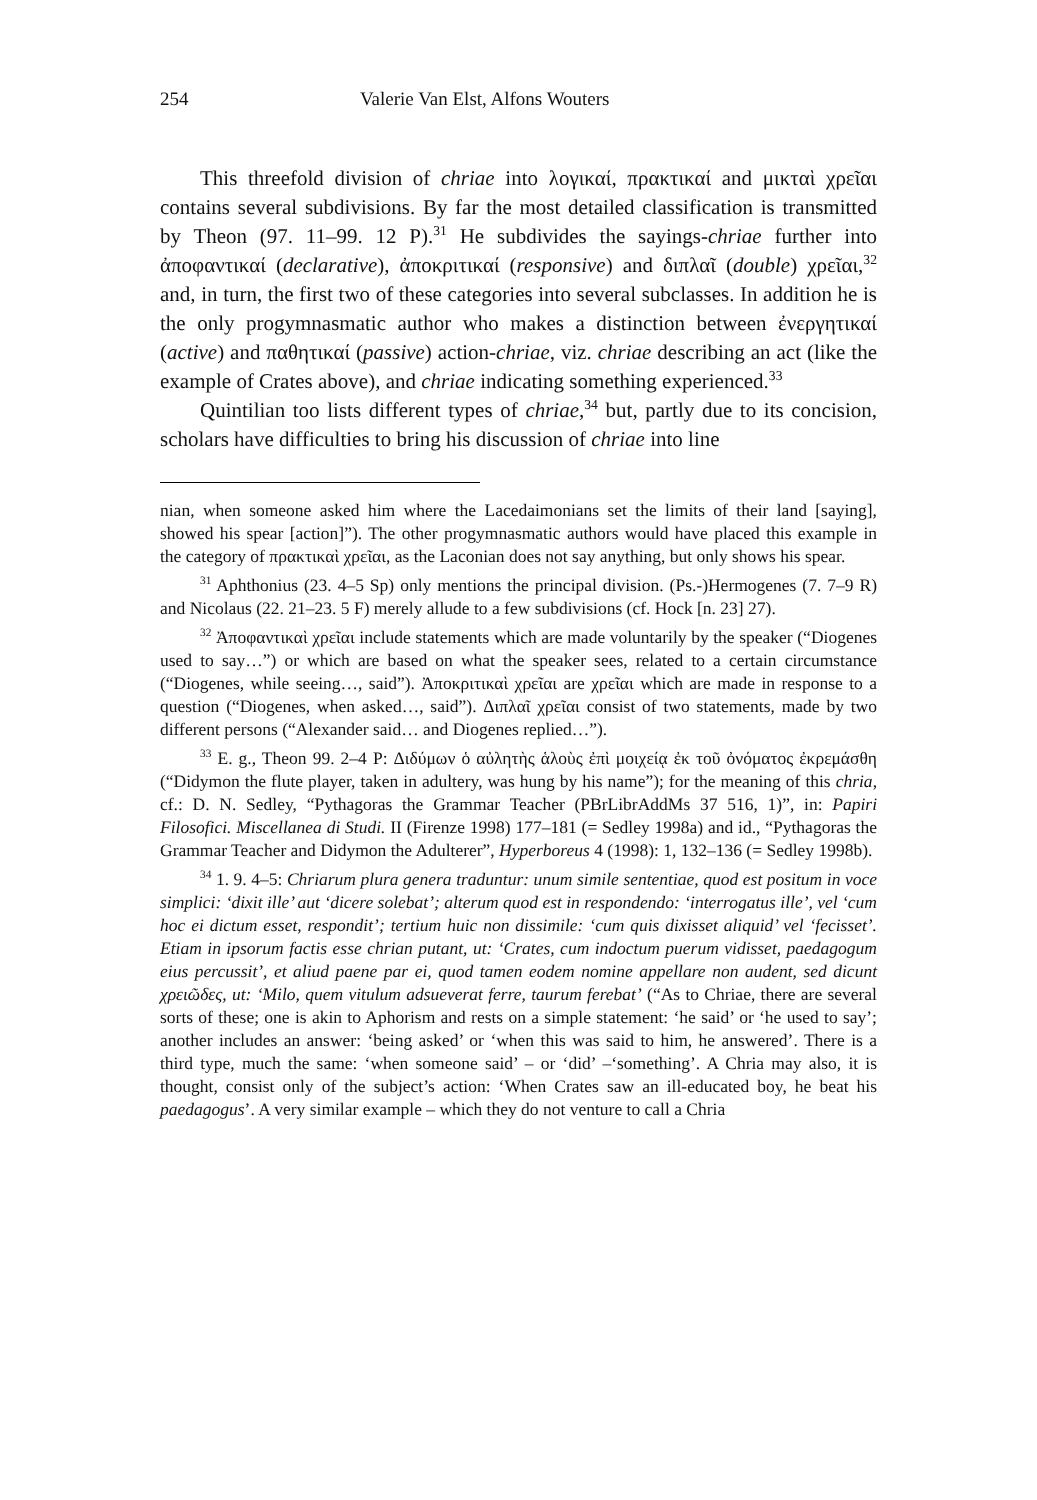254 Valerie Van Elst, Alfons Wouters
This threefold division of chriae into λογικαί, πρακτικαί and μικταὶ χρεῖαι contains several subdivisions. By far the most detailed classification is transmitted by Theon (97. 11–99. 12 P).<sup>31</sup> He subdivides the sayings-chriae further into ἀποφαντικαί (declarative), ἀποκριτικαί (responsive) and διπλαῖ (double) χρεῖαι,<sup>32</sup> and, in turn, the first two of these categories into several subclasses. In addition he is the only progymnasmatic author who makes a distinction between ἐνεργητικαί (active) and παθητικαί (passive) action-chriae, viz. chriae describing an act (like the example of Crates above), and chriae indicating something experienced.<sup>33</sup>
Quintilian too lists different types of chriae,<sup>34</sup> but, partly due to its concision, scholars have difficulties to bring his discussion of chriae into line
nian, when someone asked him where the Lacedaimonians set the limits of their land [saying], showed his spear [action]”). The other progymnasmatic authors would have placed this example in the category of πρακτικαὶ χρεῖαι, as the Laconian does not say anything, but only shows his spear.
<sup>31</sup> Aphthonius (23. 4–5 Sp) only mentions the principal division. (Ps.-)Hermogenes (7. 7–9 R) and Nicolaus (22. 21–23. 5 F) merely allude to a few subdivisions (cf. Hock [n. 23] 27).
<sup>32</sup> Ἀποφαντικαὶ χρεῖαι include statements which are made voluntarily by the speaker (“Diogenes used to say…”) or which are based on what the speaker sees, related to a certain circumstance (“Diogenes, while seeing…, said”). Ἀποκριτικαὶ χρεῖαι are χρεῖαι which are made in response to a question (“Diogenes, when asked…, said”). Διπλαῖ χρεῖαι consist of two statements, made by two different persons (“Alexander said… and Diogenes replied…”).
<sup>33</sup> E. g., Theon 99. 2–4 P: Διδύμων ὁ αὐλητὴς ἁλοὺς ἐπὶ μοιχείᾳ ἐκ τοῦ ὀνόματος ἐκρεμάσθη (“Didymon the flute player, taken in adultery, was hung by his name”); for the meaning of this chria, cf.: D. N. Sedley, “Pythagoras the Grammar Teacher (PBrLibrAddMs 37 516, 1)”, in: Papiri Filosofici. Miscellanea di Studi. II (Firenze 1998) 177–181 (= Sedley 1998a) and id., “Pythagoras the Grammar Teacher and Didymon the Adulterer”, Hyperboreus 4 (1998): 1, 132–136 (= Sedley 1998b).
<sup>34</sup> 1. 9. 4–5: Chriarum plura genera traduntur: unum simile sententiae, quod est positum in voce simplici: ‘dixit ille’ aut ‘dicere solebat’; alterum quod est in respondendo: ‘interrogatus ille’, vel ‘cum hoc ei dictum esset, respondit’; tertium huic non dissimile: ‘cum quis dixisset aliquid’ vel ‘fecisset’. Etiam in ipsorum factis esse chrian putant, ut: ‘Crates, cum indoctum puerum vidisset, paedagogum eius percussit’, et aliud paene par ei, quod tamen eodem nomine appellare non audent, sed dicunt χρειῶδες, ut: ‘Milo, quem vitulum adsueverat ferre, taurum ferebat’ (“As to Chriae, there are several sorts of these; one is akin to Aphorism and rests on a simple statement: ‘he said’ or ‘he used to say’; another includes an answer: ‘being asked’ or ‘when this was said to him, he answered’. There is a third type, much the same: ‘when someone said’ – or ‘did’ –‘something’. A Chria may also, it is thought, consist only of the subject’s action: ‘When Crates saw an ill-educated boy, he beat his paedagogus’. A very similar example – which they do not venture to call a Chria